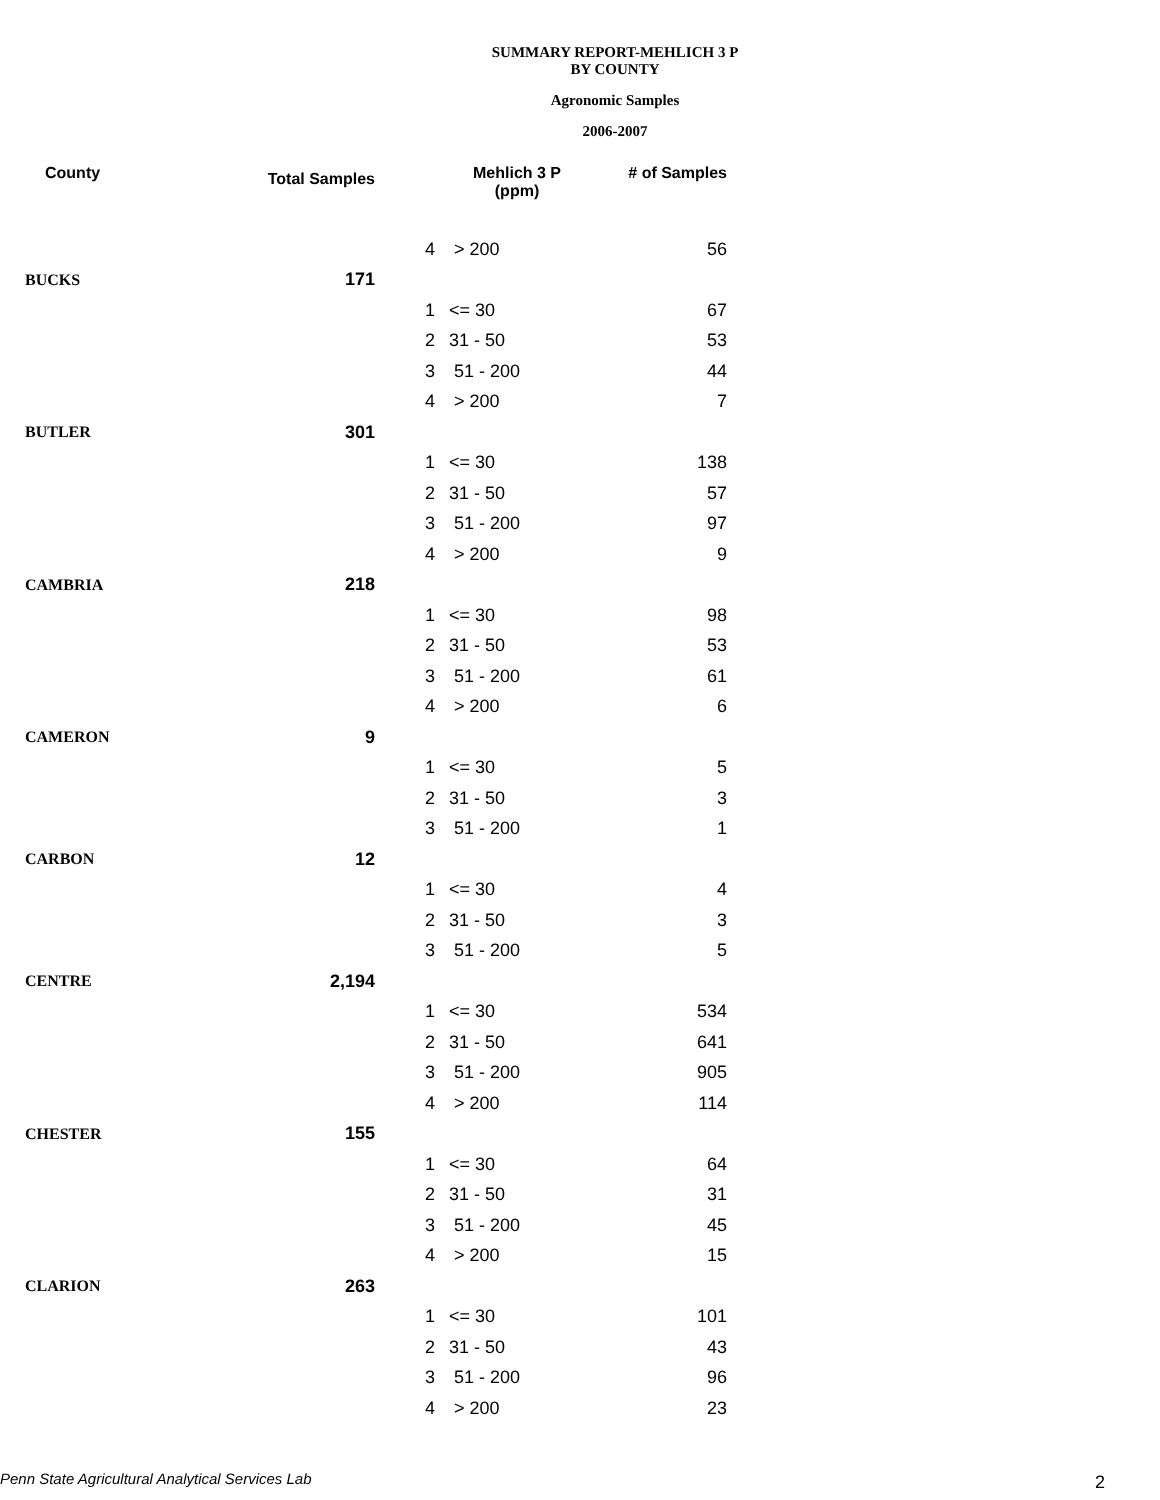SUMMARY REPORT-MEHLICH 3 P
BY COUNTY
Agronomic Samples
2006-2007
| County | Total Samples | | Mehlich 3 P (ppm) | # of Samples |
| --- | --- | --- | --- | --- |
| | | 4 | > 200 | 56 |
| BUCKS | 171 | | | |
| | | 1 | <= 30 | 67 |
| | | 2 | 31 - 50 | 53 |
| | | 3 | 51 - 200 | 44 |
| | | 4 | > 200 | 7 |
| BUTLER | 301 | | | |
| | | 1 | <= 30 | 138 |
| | | 2 | 31 - 50 | 57 |
| | | 3 | 51 - 200 | 97 |
| | | 4 | > 200 | 9 |
| CAMBRIA | 218 | | | |
| | | 1 | <= 30 | 98 |
| | | 2 | 31 - 50 | 53 |
| | | 3 | 51 - 200 | 61 |
| | | 4 | > 200 | 6 |
| CAMERON | 9 | | | |
| | | 1 | <= 30 | 5 |
| | | 2 | 31 - 50 | 3 |
| | | 3 | 51 - 200 | 1 |
| CARBON | 12 | | | |
| | | 1 | <= 30 | 4 |
| | | 2 | 31 - 50 | 3 |
| | | 3 | 51 - 200 | 5 |
| CENTRE | 2,194 | | | |
| | | 1 | <= 30 | 534 |
| | | 2 | 31 - 50 | 641 |
| | | 3 | 51 - 200 | 905 |
| | | 4 | > 200 | 114 |
| CHESTER | 155 | | | |
| | | 1 | <= 30 | 64 |
| | | 2 | 31 - 50 | 31 |
| | | 3 | 51 - 200 | 45 |
| | | 4 | > 200 | 15 |
| CLARION | 263 | | | |
| | | 1 | <= 30 | 101 |
| | | 2 | 31 - 50 | 43 |
| | | 3 | 51 - 200 | 96 |
| | | 4 | > 200 | 23 |
Penn State Agricultural Analytical Services Lab
2